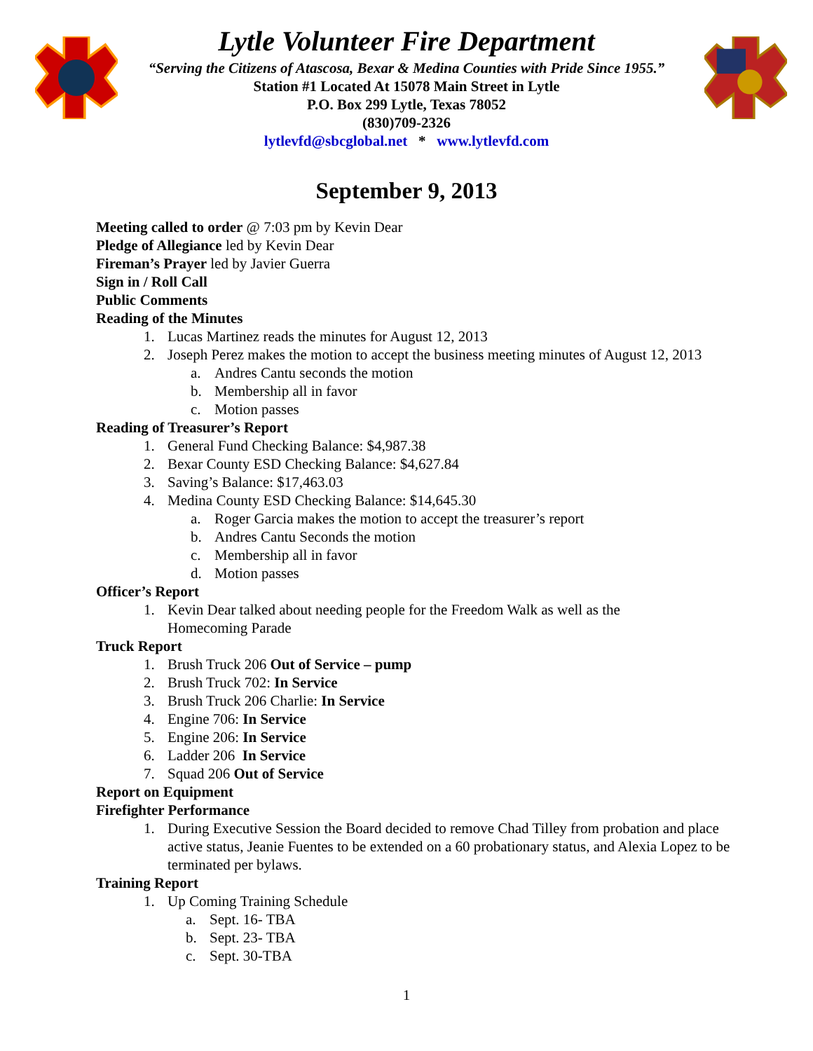Lytle Volunteer Fire Department
“Serving the Citizens of Atascosa, Bexar & Medina Counties with Pride Since 1955.”
Station #1 Located At 15078 Main Street in Lytle
P.O. Box 299 Lytle, Texas 78052
(830)709-2326
lytlevfd@sbcglobal.net * www.lytlevfd.com
September 9, 2013
Meeting called to order @ 7:03 pm by Kevin Dear
Pledge of Allegiance led by Kevin Dear
Fireman’s Prayer led by Javier Guerra
Sign in / Roll Call
Public Comments
Reading of the Minutes
1. Lucas Martinez reads the minutes for August 12, 2013
2. Joseph Perez makes the motion to accept the business meeting minutes of August 12, 2013
a. Andres Cantu seconds the motion
b. Membership all in favor
c. Motion passes
Reading of Treasurer’s Report
1. General Fund Checking Balance: $4,987.38
2. Bexar County ESD Checking Balance: $4,627.84
3. Saving’s Balance: $17,463.03
4. Medina County ESD Checking Balance: $14,645.30
a. Roger Garcia makes the motion to accept the treasurer’s report
b. Andres Cantu Seconds the motion
c. Membership all in favor
d. Motion passes
Officer’s Report
1. Kevin Dear talked about needing people for the Freedom Walk as well as the Homecoming Parade
Truck Report
1. Brush Truck 206 Out of Service – pump
2. Brush Truck 702: In Service
3. Brush Truck 206 Charlie: In Service
4. Engine 706: In Service
5. Engine 206: In Service
6. Ladder 206 In Service
7. Squad 206 Out of Service
Report on Equipment
Firefighter Performance
1. During Executive Session the Board decided to remove Chad Tilley from probation and place active status, Jeanie Fuentes to be extended on a 60 probationary status, and Alexia Lopez to be terminated per bylaws.
Training Report
1. Up Coming Training Schedule
a. Sept. 16- TBA
b. Sept. 23- TBA
c. Sept. 30-TBA
1